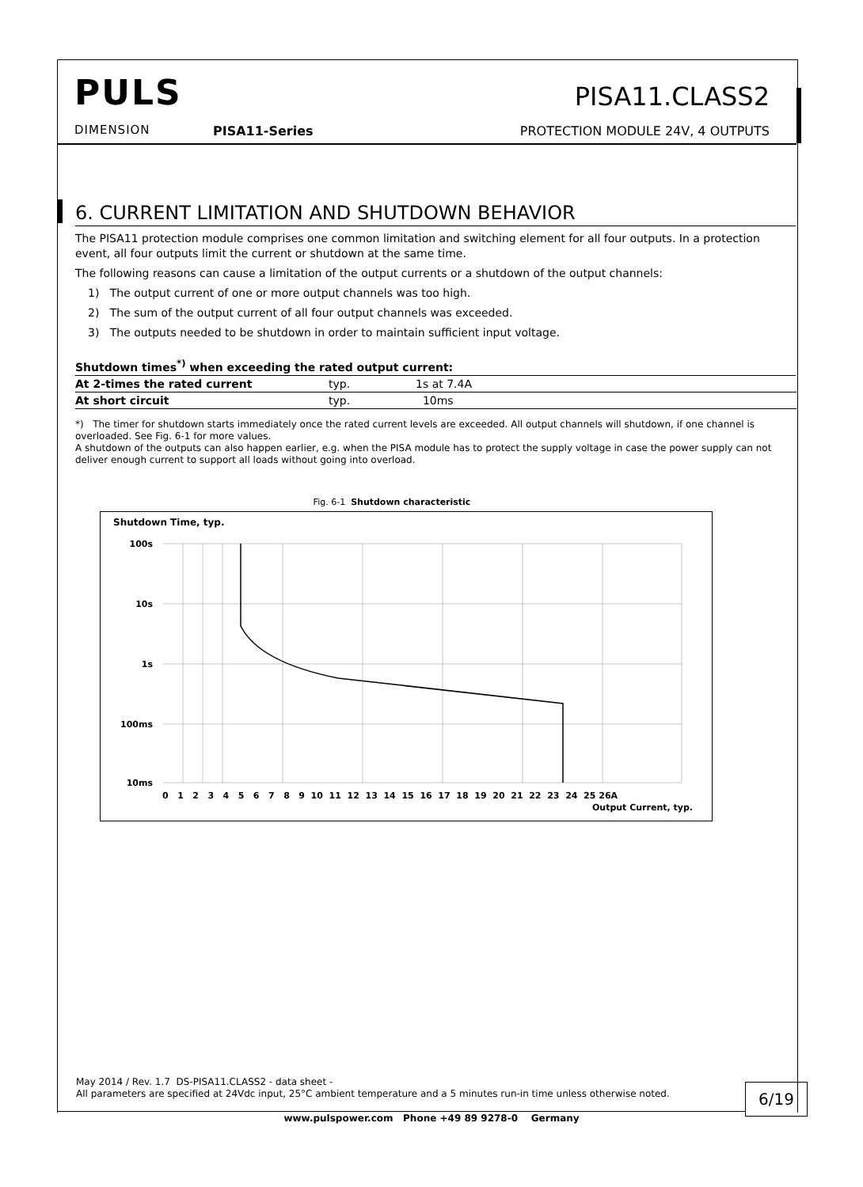PULS
DIMENSION PISA11-Series
PISA11.CLASS2
PROTECTION MODULE 24V, 4 OUTPUTS
6. CURRENT LIMITATION AND SHUTDOWN BEHAVIOR
The PISA11 protection module comprises one common limitation and switching element for all four outputs. In a protection event, all four outputs limit the current or shutdown at the same time.
The following reasons can cause a limitation of the output currents or a shutdown of the output channels:
1) The output current of one or more output channels was too high.
2) The sum of the output current of all four output channels was exceeded.
3) The outputs needed to be shutdown in order to maintain sufficient input voltage.
Shutdown times<sup>*)</sup> when exceeding the rated output current:
| At 2-times the rated current | typ. | 1s at 7.4A |
| At short circuit | typ. | 10ms |
*) The timer for shutdown starts immediately once the rated current levels are exceeded. All output channels will shutdown, if one channel is overloaded. See Fig. 6-1 for more values.
A shutdown of the outputs can also happen earlier, e.g. when the PISA module has to protect the supply voltage in case the power supply can not deliver enough current to support all loads without going into overload.
Fig. 6-1 Shutdown characteristic
Shutdown Time, typ.
100s
10s
1s
100ms
10ms
0 1 2 3 4 5 6 7 8 9 10 11 12 13 14 15 16 17 18 19 20 21 22 23 24 25 26A
Output Current, typ.
May 2014 / Rev. 1.7 DS-PISA11.CLASS2 - data sheet -
All parameters are specified at 24Vdc input, 25°C ambient temperature and a 5 minutes run-in time unless otherwise noted.
6/19
www.pulspower.com Phone +49 89 9278-0 Germany